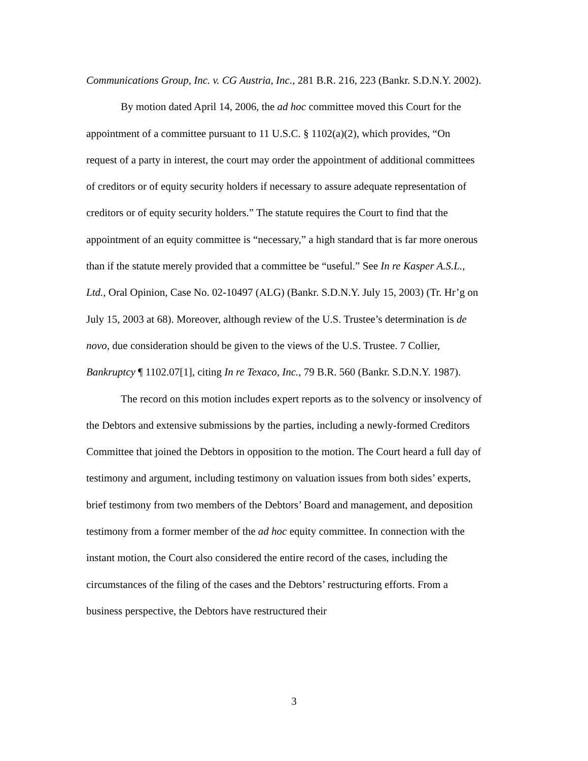Communications Group, Inc. v. CG Austria, Inc., 281 B.R. 216, 223 (Bankr. S.D.N.Y. 2002).
By motion dated April 14, 2006, the ad hoc committee moved this Court for the appointment of a committee pursuant to 11 U.S.C. § 1102(a)(2), which provides, “On request of a party in interest, the court may order the appointment of additional committees of creditors or of equity security holders if necessary to assure adequate representation of creditors or of equity security holders.” The statute requires the Court to find that the appointment of an equity committee is “necessary,” a high standard that is far more onerous than if the statute merely provided that a committee be “useful.” See In re Kasper A.S.L., Ltd., Oral Opinion, Case No. 02-10497 (ALG) (Bankr. S.D.N.Y. July 15, 2003) (Tr. Hr’g on July 15, 2003 at 68). Moreover, although review of the U.S. Trustee’s determination is de novo, due consideration should be given to the views of the U.S. Trustee. 7 Collier, Bankruptcy ¶ 1102.07[1], citing In re Texaco, Inc., 79 B.R. 560 (Bankr. S.D.N.Y. 1987).
The record on this motion includes expert reports as to the solvency or insolvency of the Debtors and extensive submissions by the parties, including a newly-formed Creditors Committee that joined the Debtors in opposition to the motion. The Court heard a full day of testimony and argument, including testimony on valuation issues from both sides’ experts, brief testimony from two members of the Debtors’ Board and management, and deposition testimony from a former member of the ad hoc equity committee. In connection with the instant motion, the Court also considered the entire record of the cases, including the circumstances of the filing of the cases and the Debtors’ restructuring efforts. From a business perspective, the Debtors have restructured their
3